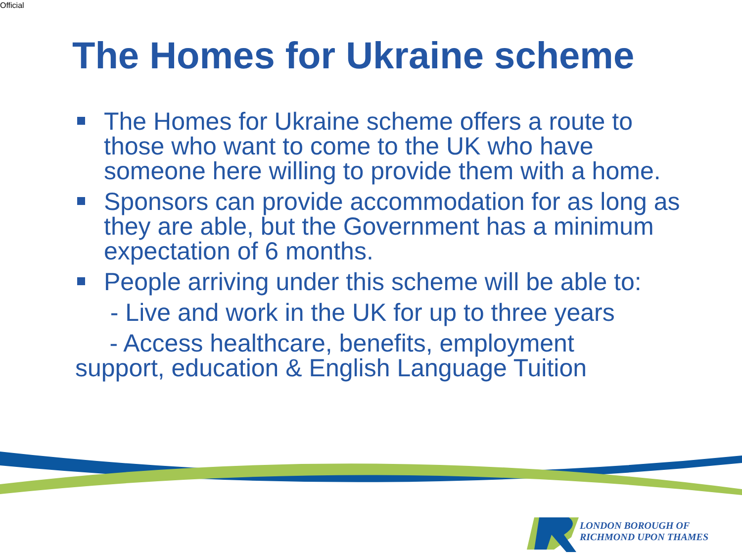Official
The Homes for Ukraine scheme
The Homes for Ukraine scheme offers a route to those who want to come to the UK who have someone here willing to provide them with a home.
Sponsors can provide accommodation for as long as they are able, but the Government has a minimum expectation of 6 months.
People arriving under this scheme will be able to:
- Live and work in the UK for up to three years
- Access healthcare, benefits, employment support, education & English Language Tuition
LONDON BOROUGH OF
RICHMOND UPON THAMES